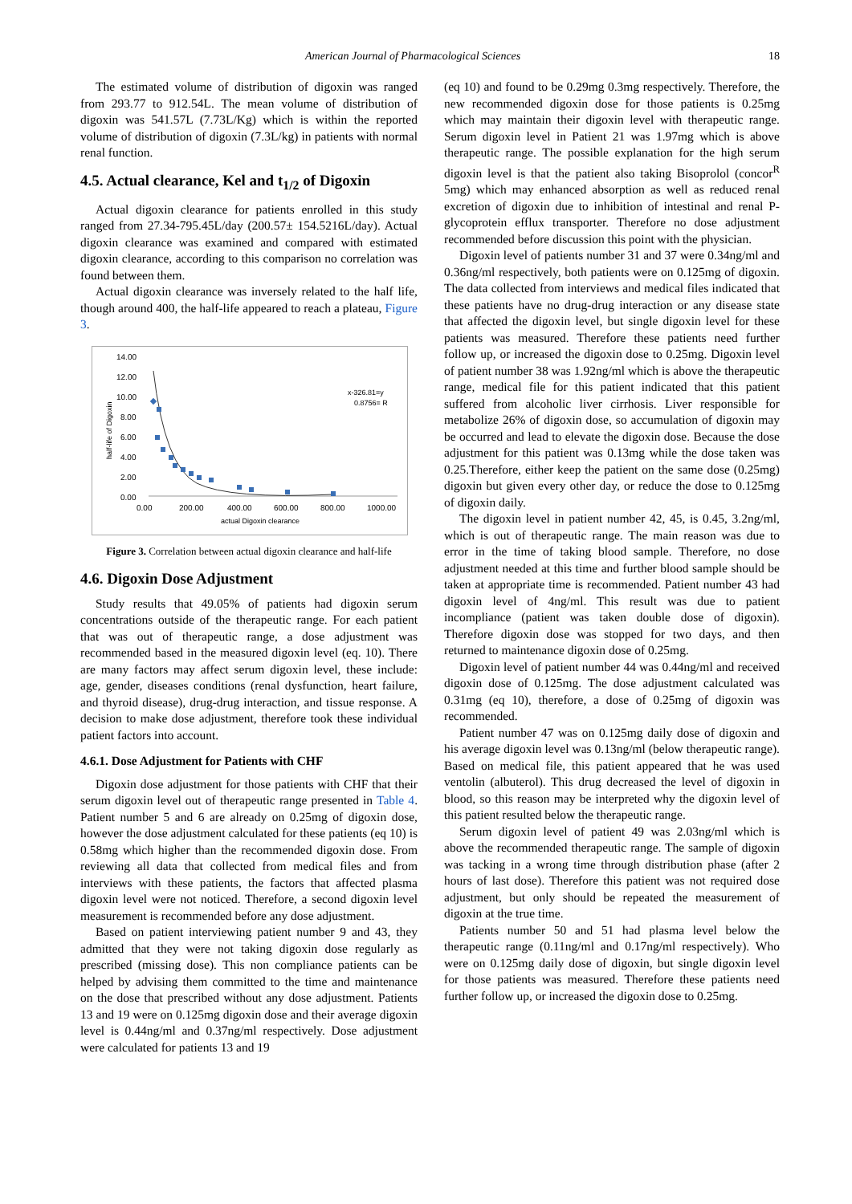American Journal of Pharmacological Sciences 18
The estimated volume of distribution of digoxin was ranged from 293.77 to 912.54L. The mean volume of distribution of digoxin was 541.57L (7.73L/Kg) which is within the reported volume of distribution of digoxin (7.3L/kg) in patients with normal renal function.
4.5. Actual clearance, Kel and t<sub>1/2</sub> of Digoxin
Actual digoxin clearance for patients enrolled in this study ranged from 27.34-795.45L/day (200.57± 154.5216L/day). Actual digoxin clearance was examined and compared with estimated digoxin clearance, according to this comparison no correlation was found between them.
Actual digoxin clearance was inversely related to the half life, though around 400, the half-life appeared to reach a plateau, Figure 3.
14.00
12.00
10.00
8.00
6.00
4.00
2.00
0.00
0.00
200.00
400.00
600.00
800.00
1000.00
actual Digoxin clearance
half-life of Digoxin
x-326.81=y
0.8756= R
Figure 3. Correlation between actual digoxin clearance and half-life
4.6. Digoxin Dose Adjustment
Study results that 49.05% of patients had digoxin serum concentrations outside of the therapeutic range. For each patient that was out of therapeutic range, a dose adjustment was recommended based in the measured digoxin level (eq. 10). There are many factors may affect serum digoxin level, these include: age, gender, diseases conditions (renal dysfunction, heart failure, and thyroid disease), drug-drug interaction, and tissue response. A decision to make dose adjustment, therefore took these individual patient factors into account.
4.6.1. Dose Adjustment for Patients with CHF
Digoxin dose adjustment for those patients with CHF that their serum digoxin level out of therapeutic range presented in Table 4. Patient number 5 and 6 are already on 0.25mg of digoxin dose, however the dose adjustment calculated for these patients (eq 10) is 0.58mg which higher than the recommended digoxin dose. From reviewing all data that collected from medical files and from interviews with these patients, the factors that affected plasma digoxin level were not noticed. Therefore, a second digoxin level measurement is recommended before any dose adjustment.
Based on patient interviewing patient number 9 and 43, they admitted that they were not taking digoxin dose regularly as prescribed (missing dose). This non compliance patients can be helped by advising them committed to the time and maintenance on the dose that prescribed without any dose adjustment. Patients 13 and 19 were on 0.125mg digoxin dose and their average digoxin level is 0.44ng/ml and 0.37ng/ml respectively. Dose adjustment were calculated for patients 13 and 19
(eq 10) and found to be 0.29mg 0.3mg respectively. Therefore, the new recommended digoxin dose for those patients is 0.25mg which may maintain their digoxin level with therapeutic range. Serum digoxin level in Patient 21 was 1.97mg which is above therapeutic range. The possible explanation for the high serum digoxin level is that the patient also taking Bisoprolol (concor<sup>R</sup> 5mg) which may enhanced absorption as well as reduced renal excretion of digoxin due to inhibition of intestinal and renal P-glycoprotein efflux transporter. Therefore no dose adjustment recommended before discussion this point with the physician.
Digoxin level of patients number 31 and 37 were 0.34ng/ml and 0.36ng/ml respectively, both patients were on 0.125mg of digoxin. The data collected from interviews and medical files indicated that these patients have no drug-drug interaction or any disease state that affected the digoxin level, but single digoxin level for these patients was measured. Therefore these patients need further follow up, or increased the digoxin dose to 0.25mg. Digoxin level of patient number 38 was 1.92ng/ml which is above the therapeutic range, medical file for this patient indicated that this patient suffered from alcoholic liver cirrhosis. Liver responsible for metabolize 26% of digoxin dose, so accumulation of digoxin may be occurred and lead to elevate the digoxin dose. Because the dose adjustment for this patient was 0.13mg while the dose taken was 0.25.Therefore, either keep the patient on the same dose (0.25mg) digoxin but given every other day, or reduce the dose to 0.125mg of digoxin daily.
The digoxin level in patient number 42, 45, is 0.45, 3.2ng/ml, which is out of therapeutic range. The main reason was due to error in the time of taking blood sample. Therefore, no dose adjustment needed at this time and further blood sample should be taken at appropriate time is recommended. Patient number 43 had digoxin level of 4ng/ml. This result was due to patient incompliance (patient was taken double dose of digoxin). Therefore digoxin dose was stopped for two days, and then returned to maintenance digoxin dose of 0.25mg.
Digoxin level of patient number 44 was 0.44ng/ml and received digoxin dose of 0.125mg. The dose adjustment calculated was 0.31mg (eq 10), therefore, a dose of 0.25mg of digoxin was recommended.
Patient number 47 was on 0.125mg daily dose of digoxin and his average digoxin level was 0.13ng/ml (below therapeutic range). Based on medical file, this patient appeared that he was used ventolin (albuterol). This drug decreased the level of digoxin in blood, so this reason may be interpreted why the digoxin level of this patient resulted below the therapeutic range.
Serum digoxin level of patient 49 was 2.03ng/ml which is above the recommended therapeutic range. The sample of digoxin was tacking in a wrong time through distribution phase (after 2 hours of last dose). Therefore this patient was not required dose adjustment, but only should be repeated the measurement of digoxin at the true time.
Patients number 50 and 51 had plasma level below the therapeutic range (0.11ng/ml and 0.17ng/ml respectively). Who were on 0.125mg daily dose of digoxin, but single digoxin level for those patients was measured. Therefore these patients need further follow up, or increased the digoxin dose to 0.25mg.